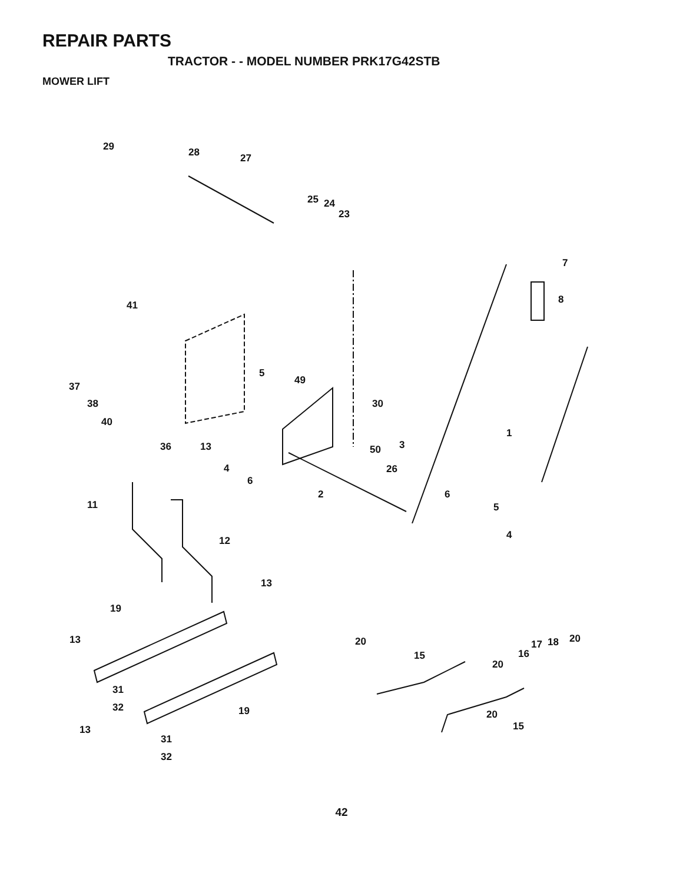REPAIR PARTS
TRACTOR - - MODEL NUMBER PRK17G42STB
MOWER LIFT
29
28
27
25
24
23
7
8
41
5
49
37
38
30
40
1
36
13
3
50
4
26
6
2
6
11
5
4
12
13
19
13
20
20
17
18
15
16
20
31
32
19
20
15
13
31
32
42